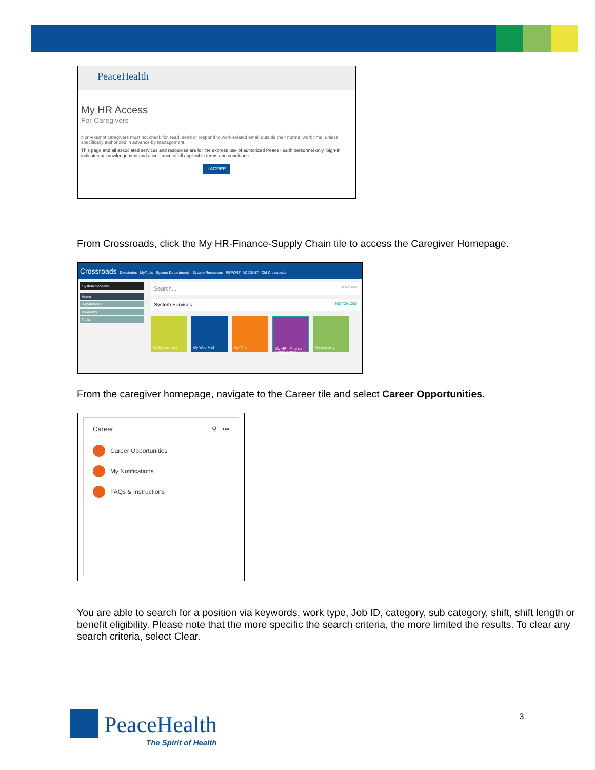PeaceHealth
My HR Access
For Caregivers
Non-exempt caregivers must not check for, read, send or respond to work-related email outside their normal work time, unless specifically authorized in advance by management.
This page and all associated services and resources are for the express use of authorized PeaceHealth personnel only. Sign-in indicates acknowledgement and acceptance of all applicable terms and conditions.
I AGREE
From Crossroads, click the My HR-Finance-Supply Chain tile to access the Caregiver Homepage.
Crossroads Directories MyTools System Departments System Resources REPORT INCIDENT Old Crossroads
System Services
Home
Departments
Programs
Tools
Search... 0 Notices
System Services 360-729-1000
My Department My Web Mail My Time My HR - Finance - Supply Chain My Learning
From the caregiver homepage, navigate to the Career tile and select Career Opportunities.
Career ⚲ •••
Career Opportunities
My Notifications
FAQs & Instructions
You are able to search for a position via keywords, work type, Job ID, category, sub category, shift, shift length or benefit eligibility. Please note that the more specific the search criteria, the more limited the results. To clear any search criteria, select Clear.
PeaceHealth
The Spirit of Health
3